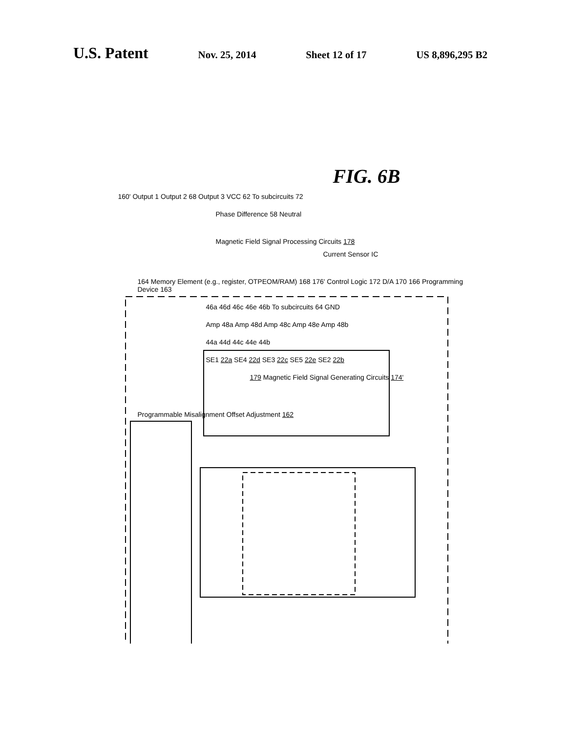U.S. Patent
Nov. 25, 2014 Sheet 12 of 17 US 8,896,295 B2
FIG. 6B
160' Output 1 Output 2 68 Output 3 VCC 62 To subcircuits 72
Phase Difference 58 Neutral
Magnetic Field Signal Processing Circuits 178
Current Sensor IC
164 Memory Element (e.g., register, OTPEOM/RAM) 168 176' Control Logic 172 D/A 170 166 Programming Device 163
46a 46d 46c 46e 46b To subcircuits 64 GND
Amp 48a Amp 48d Amp 48c Amp 48e Amp 48b
44a 44d 44c 44e 44b
SE1 22a SE4 22d SE3 22c SE5 22e SE2 22b
179 Magnetic Field Signal Generating Circuits 174'
Programmable Misalignment Offset Adjustment 162